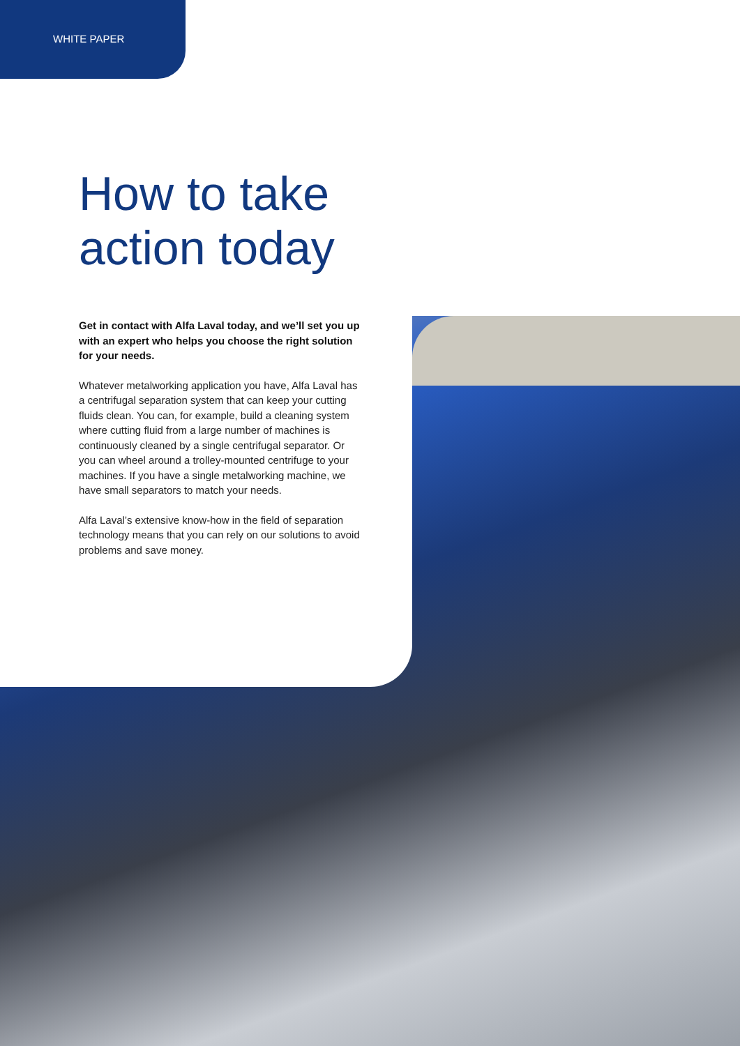WHITE PAPER
How to take action today
Get in contact with Alfa Laval today, and we’ll set you up with an expert who helps you choose the right solution for your needs.
Whatever metalworking application you have, Alfa Laval has a centrifugal separation system that can keep your cutting fluids clean. You can, for example, build a cleaning system where cutting fluid from a large number of machines is continuously cleaned by a single centrifugal separator. Or you can wheel around a trolley-mounted centrifuge to your machines. If you have a single metalworking machine, we have small separators to match your needs.
Alfa Laval’s extensive know-how in the field of separation technology means that you can rely on our solutions to avoid problems and save money.